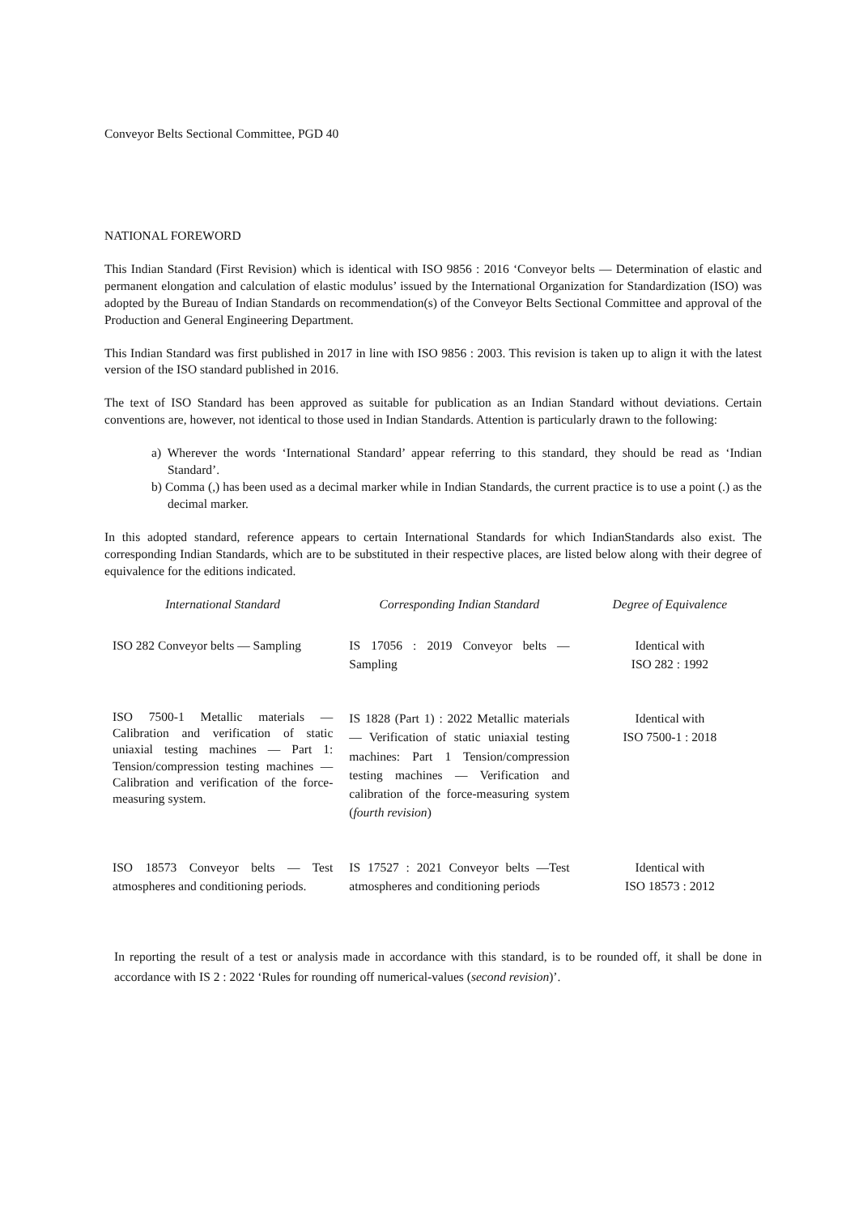Conveyor Belts Sectional Committee, PGD 40
NATIONAL FOREWORD
This Indian Standard (First Revision) which is identical with ISO 9856 : 2016 ‘Conveyor belts — Determination of elastic and permanent elongation and calculation of elastic modulus’ issued by the International Organization for Standardization (ISO) was adopted by the Bureau of Indian Standards on recommendation(s) of the Conveyor Belts Sectional Committee and approval of the Production and General Engineering Department.
This Indian Standard was first published in 2017 in line with ISO 9856 : 2003. This revision is taken up to align it with the latest version of the ISO standard published in 2016.
The text of ISO Standard has been approved as suitable for publication as an Indian Standard without deviations. Certain conventions are, however, not identical to those used in Indian Standards. Attention is particularly drawn to the following:
a) Wherever the words ‘International Standard’ appear referring to this standard, they should be read as ‘Indian Standard’.
b) Comma (,) has been used as a decimal marker while in Indian Standards, the current practice is to use a point (.) as the decimal marker.
In this adopted standard, reference appears to certain International Standards for which IndianStandards also exist. The corresponding Indian Standards, which are to be substituted in their respective places, are listed below along with their degree of equivalence for the editions indicated.
| International Standard | Corresponding Indian Standard | Degree of Equivalence |
| --- | --- | --- |
| ISO 282 Conveyor belts — Sampling | IS 17056 : 2019 Conveyor belts — Sampling | Identical with ISO 282 : 1992 |
| ISO 7500-1 Metallic materials — Calibration and verification of static uniaxial testing machines — Part 1: Tension/compression testing machines — Calibration and verification of the force-measuring system. | IS 1828 (Part 1) : 2022 Metallic materials — Verification of static uniaxial testing machines: Part 1 Tension/compression testing machines — Verification and calibration of the force-measuring system ( fourth revision ) | Identical with ISO 7500-1 : 2018 |
| ISO 18573 Conveyor belts — Test atmospheres and conditioning periods. | IS 17527 : 2021 Conveyor belts —Test atmospheres and conditioning periods | Identical with ISO 18573 : 2012 |
In reporting the result of a test or analysis made in accordance with this standard, is to be rounded off, it shall be done in accordance with IS 2 : 2022 ‘Rules for rounding off numerical-values (second revision)’.